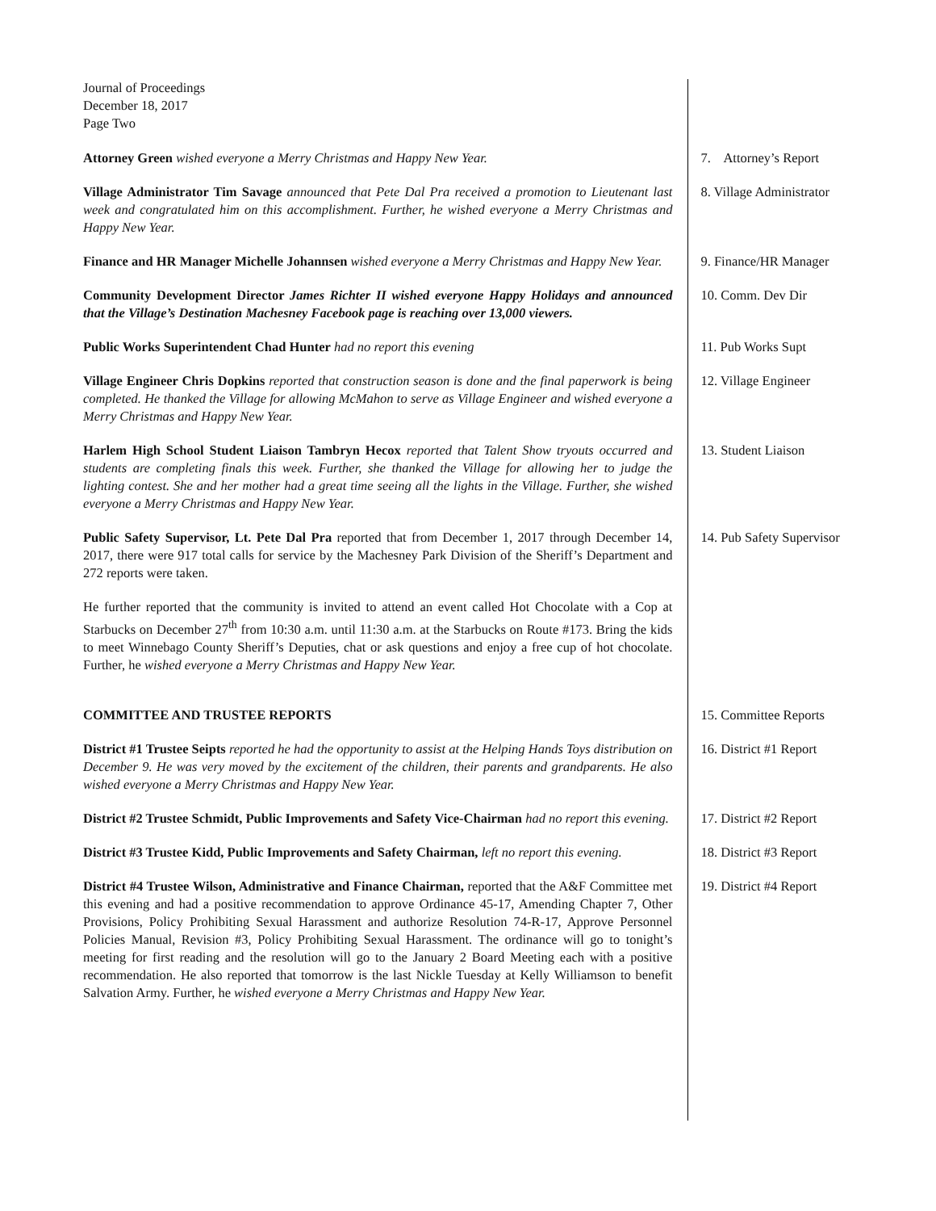Journal of Proceedings
December 18, 2017
Page Two
Attorney Green wished everyone a Merry Christmas and Happy New Year. 7. Attorney’s Report
Village Administrator Tim Savage announced that Pete Dal Pra received a promotion to Lieutenant last week and congratulated him on this accomplishment. Further, he wished everyone a Merry Christmas and Happy New Year.
8. Village Administrator
Finance and HR Manager Michelle Johannsen wished everyone a Merry Christmas and Happy New Year.
9. Finance/HR Manager
Community Development Director James Richter II wished everyone Happy Holidays and announced that the Village’s Destination Machesney Facebook page is reaching over 13,000 viewers.
10. Comm. Dev Dir
Public Works Superintendent Chad Hunter had no report this evening 11. Pub Works Supt
Village Engineer Chris Dopkins reported that construction season is done and the final paperwork is being completed. He thanked the Village for allowing McMahon to serve as Village Engineer and wished everyone a Merry Christmas and Happy New Year.
12. Village Engineer
Harlem High School Student Liaison Tambryn Hecox reported that Talent Show tryouts occurred and students are completing finals this week. Further, she thanked the Village for allowing her to judge the lighting contest. She and her mother had a great time seeing all the lights in the Village. Further, she wished everyone a Merry Christmas and Happy New Year.
13. Student Liaison
Public Safety Supervisor, Lt. Pete Dal Pra reported that from December 1, 2017 through December 14, 2017, there were 917 total calls for service by the Machesney Park Division of the Sheriff’s Department and 272 reports were taken.
14. Pub Safety Supervisor
He further reported that the community is invited to attend an event called Hot Chocolate with a Cop at Starbucks on December 27<sup>th</sup> from 10:30 a.m. until 11:30 a.m. at the Starbucks on Route #173. Bring the kids to meet Winnebago County Sheriff’s Deputies, chat or ask questions and enjoy a free cup of hot chocolate. Further, he wished everyone a Merry Christmas and Happy New Year.
COMMITTEE AND TRUSTEE REPORTS 15. Committee Reports
District #1 Trustee Seipts reported he had the opportunity to assist at the Helping Hands Toys distribution on December 9. He was very moved by the excitement of the children, their parents and grandparents. He also wished everyone a Merry Christmas and Happy New Year.
16. District #1 Report
District #2 Trustee Schmidt, Public Improvements and Safety Vice-Chairman had no report this evening.
17. District #2 Report
District #3 Trustee Kidd, Public Improvements and Safety Chairman, left no report this evening.
18. District #3 Report
District #4 Trustee Wilson, Administrative and Finance Chairman, reported that the A&F Committee met this evening and had a positive recommendation to approve Ordinance 45-17, Amending Chapter 7, Other Provisions, Policy Prohibiting Sexual Harassment and authorize Resolution 74-R-17, Approve Personnel Policies Manual, Revision #3, Policy Prohibiting Sexual Harassment. The ordinance will go to tonight’s meeting for first reading and the resolution will go to the January 2 Board Meeting each with a positive recommendation. He also reported that tomorrow is the last Nickle Tuesday at Kelly Williamson to benefit Salvation Army. Further, he wished everyone a Merry Christmas and Happy New Year.
19. District #4 Report